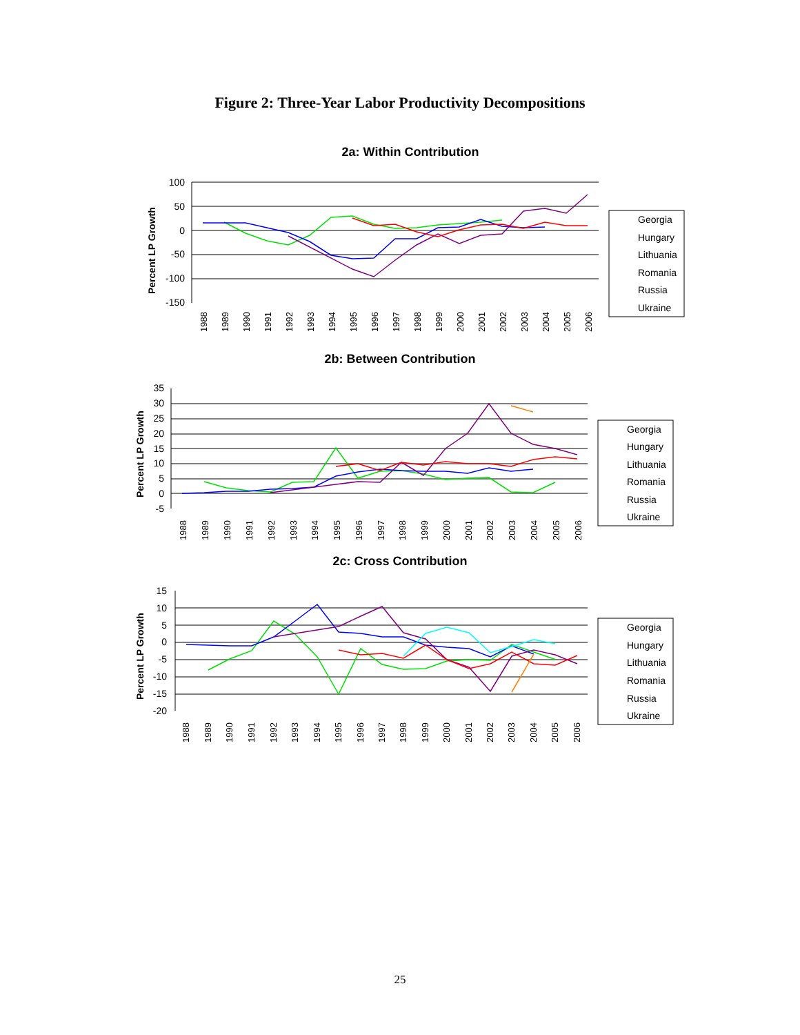Figure 2: Three-Year Labor Productivity Decompositions
2a: Within Contribution
Percent LP Growth
100
50
0
-50
-100
-150
1988
1989
1990
1991
1992
1993
1994
1995
1996
1997
1998
1999
2000
2001
2002
2003
2004
2005
2006
Georgia
Hungary
Lithuania
Romania
Russia
Ukraine
2b: Between Contribution
Percent LP Growth
35
30
25
20
15
10
5
0
-5
1988
1989
1990
1991
1992
1993
1994
1995
1996
1997
1998
1999
2000
2001
2002
2003
2004
2005
2006
Georgia
Hungary
Lithuania
Romania
Russia
Ukraine
2c: Cross Contribution
Percent LP Growth
15
10
5
0
-5
-10
-15
-20
1988
1989
1990
1991
1992
1993
1994
1995
1996
1997
1998
1999
2000
2001
2002
2003
2004
2005
2006
Georgia
Hungary
Lithuania
Romania
Russia
Ukraine
25